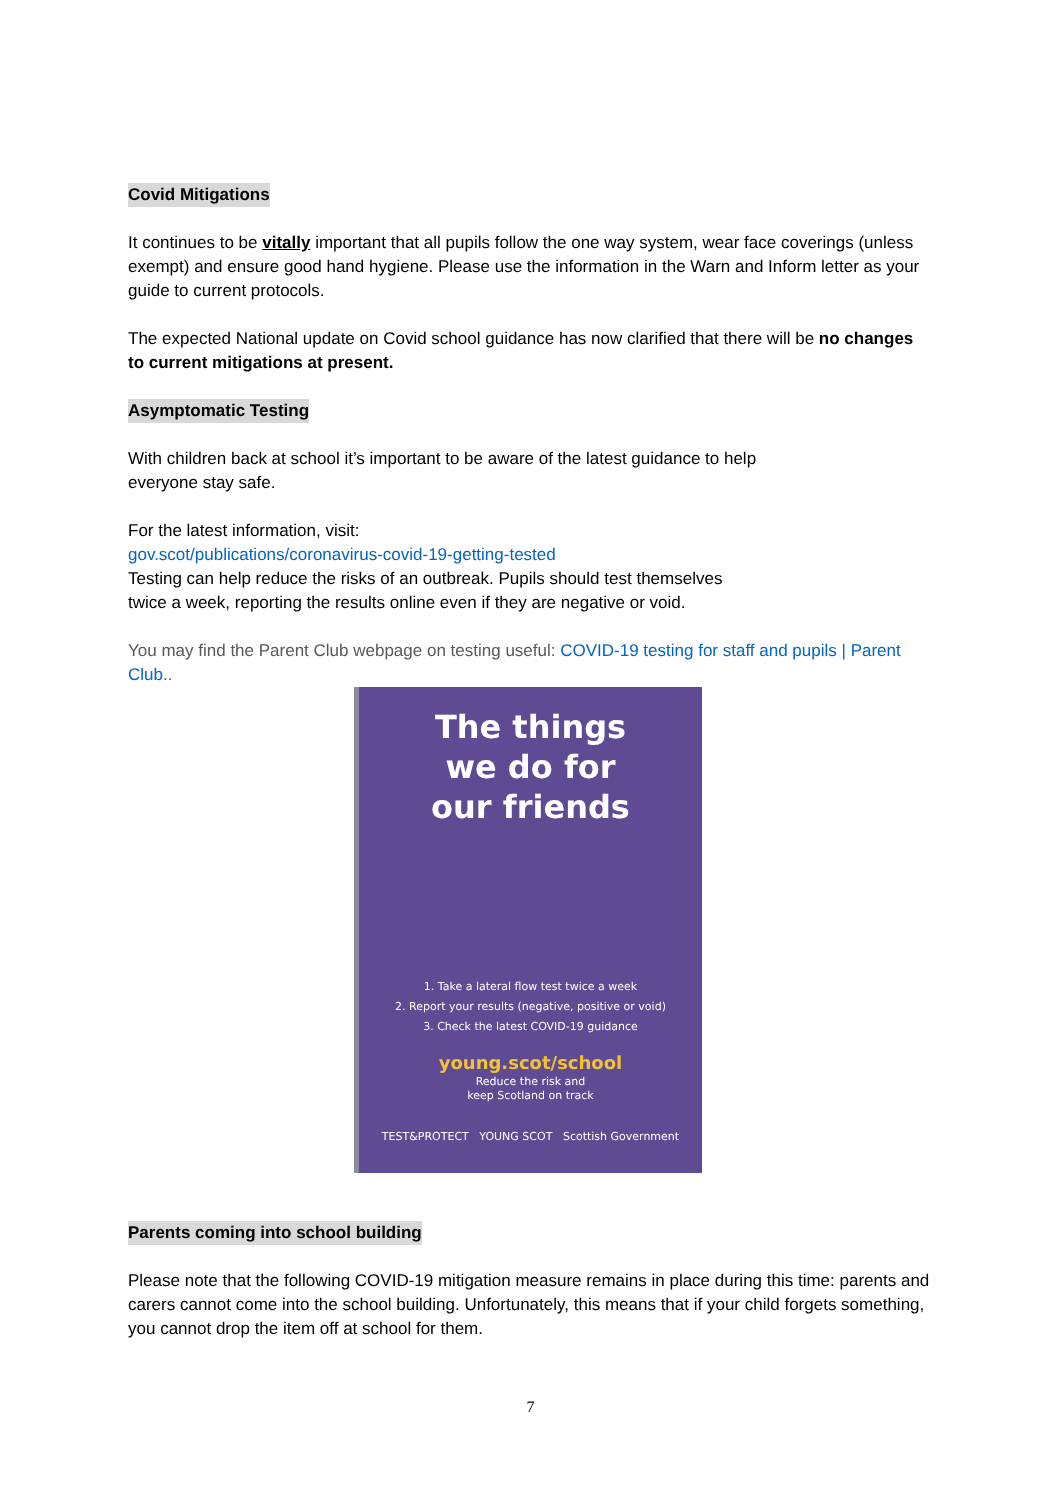Covid Mitigations
It continues to be vitally important that all pupils follow the one way system, wear face coverings (unless exempt) and ensure good hand hygiene. Please use the information in the Warn and Inform letter as your guide to current protocols.
The expected National update on Covid school guidance has now clarified that there will be no changes to current mitigations at present.
Asymptomatic Testing
With children back at school it’s important to be aware of the latest guidance to help
everyone stay safe.
For the latest information, visit:
gov.scot/publications/coronavirus-covid-19-getting-tested
Testing can help reduce the risks of an outbreak. Pupils should test themselves
twice a week, reporting the results online even if they are negative or void.
You may find the Parent Club webpage on testing useful: COVID-19 testing for staff and pupils | Parent Club..
The things
we do for
our friends
1. Take a lateral flow test twice a week
2. Report your results (negative, positive or void)
3. Check the latest COVID-19 guidance
young.scot/school
Reduce the risk and
keep Scotland on track
TEST&PROTECT YOUNG SCOT Scottish Government
Parents coming into school building
Please note that the following COVID-19 mitigation measure remains in place during this time: parents and carers cannot come into the school building. Unfortunately, this means that if your child forgets something, you cannot drop the item off at school for them.
7